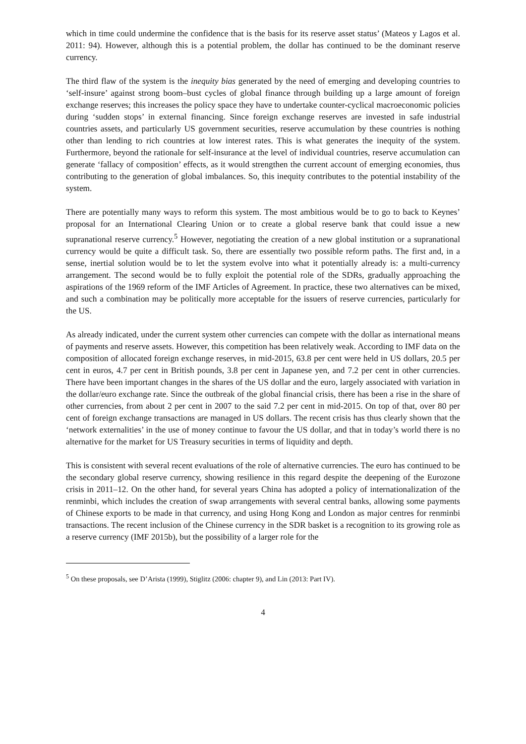which in time could undermine the confidence that is the basis for its reserve asset status’ (Mateos y Lagos et al. 2011: 94). However, although this is a potential problem, the dollar has continued to be the dominant reserve currency.
The third flaw of the system is the inequity bias generated by the need of emerging and developing countries to ‘self-insure’ against strong boom–bust cycles of global finance through building up a large amount of foreign exchange reserves; this increases the policy space they have to undertake counter-cyclical macroeconomic policies during ‘sudden stops’ in external financing. Since foreign exchange reserves are invested in safe industrial countries assets, and particularly US government securities, reserve accumulation by these countries is nothing other than lending to rich countries at low interest rates. This is what generates the inequity of the system. Furthermore, beyond the rationale for self-insurance at the level of individual countries, reserve accumulation can generate ‘fallacy of composition’ effects, as it would strengthen the current account of emerging economies, thus contributing to the generation of global imbalances. So, this inequity contributes to the potential instability of the system.
There are potentially many ways to reform this system. The most ambitious would be to go to back to Keynes’ proposal for an International Clearing Union or to create a global reserve bank that could issue a new supranational reserve currency.<sup>5</sup> However, negotiating the creation of a new global institution or a supranational currency would be quite a difficult task. So, there are essentially two possible reform paths. The first and, in a sense, inertial solution would be to let the system evolve into what it potentially already is: a multi-currency arrangement. The second would be to fully exploit the potential role of the SDRs, gradually approaching the aspirations of the 1969 reform of the IMF Articles of Agreement. In practice, these two alternatives can be mixed, and such a combination may be politically more acceptable for the issuers of reserve currencies, particularly for the US.
As already indicated, under the current system other currencies can compete with the dollar as international means of payments and reserve assets. However, this competition has been relatively weak. According to IMF data on the composition of allocated foreign exchange reserves, in mid-2015, 63.8 per cent were held in US dollars, 20.5 per cent in euros, 4.7 per cent in British pounds, 3.8 per cent in Japanese yen, and 7.2 per cent in other currencies. There have been important changes in the shares of the US dollar and the euro, largely associated with variation in the dollar/euro exchange rate. Since the outbreak of the global financial crisis, there has been a rise in the share of other currencies, from about 2 per cent in 2007 to the said 7.2 per cent in mid-2015. On top of that, over 80 per cent of foreign exchange transactions are managed in US dollars. The recent crisis has thus clearly shown that the ‘network externalities’ in the use of money continue to favour the US dollar, and that in today’s world there is no alternative for the market for US Treasury securities in terms of liquidity and depth.
This is consistent with several recent evaluations of the role of alternative currencies. The euro has continued to be the secondary global reserve currency, showing resilience in this regard despite the deepening of the Eurozone crisis in 2011–12. On the other hand, for several years China has adopted a policy of internationalization of the renminbi, which includes the creation of swap arrangements with several central banks, allowing some payments of Chinese exports to be made in that currency, and using Hong Kong and London as major centres for renminbi transactions. The recent inclusion of the Chinese currency in the SDR basket is a recognition to its growing role as a reserve currency (IMF 2015b), but the possibility of a larger role for the
<sup>5</sup> On these proposals, see D’Arista (1999), Stiglitz (2006: chapter 9), and Lin (2013: Part IV).
4